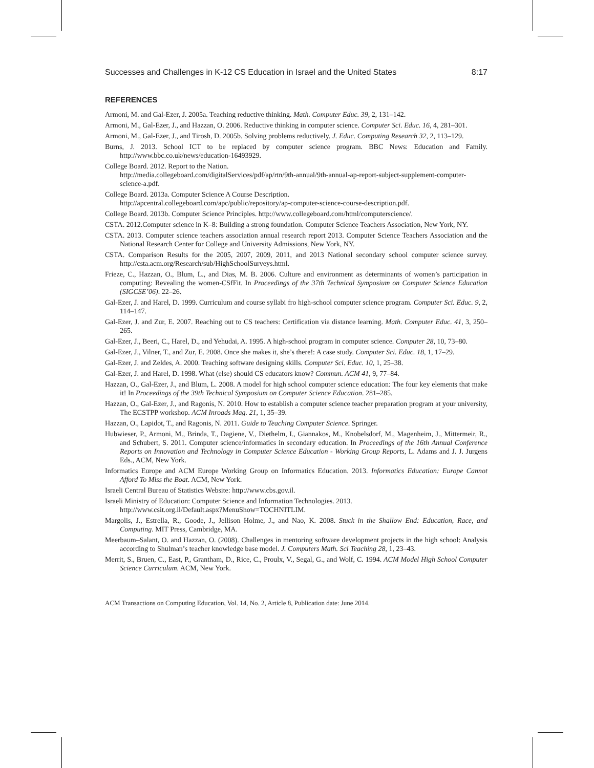Successes and Challenges in K-12 CS Education in Israel and the United States 8:17
REFERENCES
Armoni, M. and Gal-Ezer, J. 2005a. Teaching reductive thinking. Math. Computer Educ. 39, 2, 131–142.
Armoni, M., Gal-Ezer, J., and Hazzan, O. 2006. Reductive thinking in computer science. Computer Sci. Educ. 16, 4, 281–301.
Armoni, M., Gal-Ezer, J., and Tirosh, D. 2005b. Solving problems reductively. J. Educ. Computing Research 32, 2, 113–129.
Burns, J. 2013. School ICT to be replaced by computer science program. BBC News: Education and Family. http://www.bbc.co.uk/news/education-16493929.
College Board. 2012. Report to the Nation.
http://media.collegeboard.com/digitalServices/pdf/ap/rtn/9th-annual/9th-annual-ap-report-subject-supplement-computer-science-a.pdf.
College Board. 2013a. Computer Science A Course Description.
http://apcentral.collegeboard.com/apc/public/repository/ap-computer-science-course-description.pdf.
College Board. 2013b. Computer Science Principles. http://www.collegeboard.com/html/computerscience/.
CSTA. 2012.Computer science in K–8: Building a strong foundation. Computer Science Teachers Association, New York, NY.
CSTA. 2013. Computer science teachers association annual research report 2013. Computer Science Teachers Association and the National Research Center for College and University Admissions, New York, NY.
CSTA. Comparison Results for the 2005, 2007, 2009, 2011, and 2013 National secondary school computer science survey. http://csta.acm.org/Research/sub/HighSchoolSurveys.html.
Frieze, C., Hazzan, O., Blum, L., and Dias, M. B. 2006. Culture and environment as determinants of women’s participation in computing: Revealing the women-CSfFit. In Proceedings of the 37th Technical Symposium on Computer Science Education (SIGCSE’06). 22–26.
Gal-Ezer, J. and Harel, D. 1999. Curriculum and course syllabi fro high-school computer science program. Computer Sci. Educ. 9, 2, 114–147.
Gal-Ezer, J. and Zur, E. 2007. Reaching out to CS teachers: Certification via distance learning. Math. Computer Educ. 41, 3, 250–265.
Gal-Ezer, J., Beeri, C., Harel, D., and Yehudai, A. 1995. A high-school program in computer science. Computer 28, 10, 73–80.
Gal-Ezer, J., Vilner, T., and Zur, E. 2008. Once she makes it, she’s there!: A case study. Computer Sci. Educ. 18, 1, 17–29.
Gal-Ezer, J. and Zeldes, A. 2000. Teaching software designing skills. Computer Sci. Educ. 10, 1, 25–38.
Gal-Ezer, J. and Harel, D. 1998. What (else) should CS educators know? Commun. ACM 41, 9, 77–84.
Hazzan, O., Gal-Ezer, J., and Blum, L. 2008. A model for high school computer science education: The four key elements that make it! In Proceedings of the 39th Technical Symposium on Computer Science Education. 281–285.
Hazzan, O., Gal-Ezer, J., and Ragonis, N. 2010. How to establish a computer science teacher preparation program at your university, The ECSTPP workshop. ACM Inroads Mag. 21, 1, 35–39.
Hazzan, O., Lapidot, T., and Ragonis, N. 2011. Guide to Teaching Computer Science. Springer.
Hubwieser, P., Armoni, M., Brinda, T., Dagiene, V., Diethelm, I., Giannakos, M., Knobelsdorf, M., Magenheim, J., Mittermeir, R., and Schubert, S. 2011. Computer science/informatics in secondary education. In Proceedings of the 16th Annual Conference Reports on Innovation and Technology in Computer Science Education - Working Group Reports, L. Adams and J. J. Jurgens Eds., ACM, New York.
Informatics Europe and ACM Europe Working Group on Informatics Education. 2013. Informatics Education: Europe Cannot Afford To Miss the Boat. ACM, New York.
Israeli Central Bureau of Statistics Website: http://www.cbs.gov.il.
Israeli Ministry of Education: Computer Science and Information Technologies. 2013.
http://www.csit.org.il/Default.aspx?MenuShow=TOCHNITLIM.
Margolis, J., Estrella, R., Goode, J., Jellison Holme, J., and Nao, K. 2008. Stuck in the Shallow End: Education, Race, and Computing. MIT Press, Cambridge, MA.
Meerbaum–Salant, O. and Hazzan, O. (2008). Challenges in mentoring software development projects in the high school: Analysis according to Shulman’s teacher knowledge base model. J. Computers Math. Sci Teaching 28, 1, 23–43.
Merrit, S., Bruen, C., East, P., Grantham, D., Rice, C., Proulx, V., Segal, G., and Wolf, C. 1994. ACM Model High School Computer Science Curriculum. ACM, New York.
ACM Transactions on Computing Education, Vol. 14, No. 2, Article 8, Publication date: June 2014.